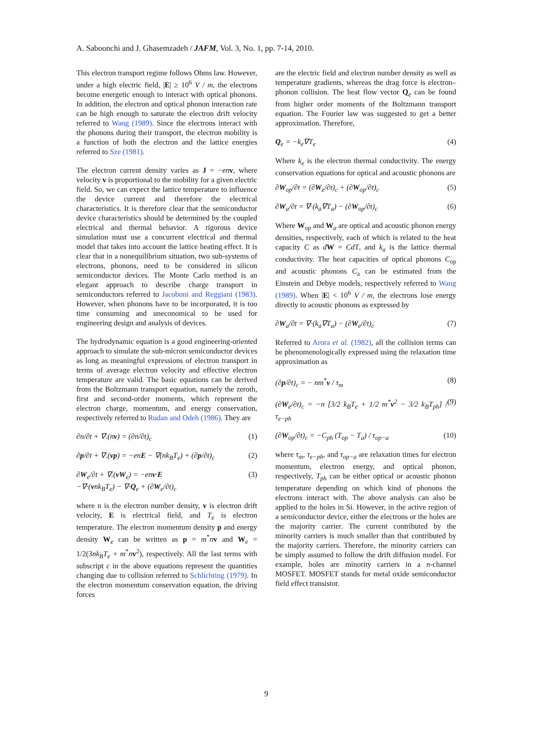A. Saboonchi and J. Ghasemzadeh / JAFM, Vol. 3, No. 1, pp. 7-14, 2010.
This electron transport regime follows Ohms law. However, under a high electric field, |E| ≥ 10<sup>6</sup> V / m, the electrons become energetic enough to interact with optical phonons. In addition, the electron and optical phonon interaction rate can be high enough to saturate the electron drift velocity referred to Wang (1989). Since the electrons interact with the phonons during their transport, the electron mobility is a function of both the electron and the lattice energies referred to Sze (1981).
The electron current density varies as J = −en v, where velocity v is proportional to the mobility for a given electric field. So, we can expect the lattice temperature to influence the device current and therefore the electrical characteristics. It is therefore clear that the semiconductor device characteristics should be determined by the coupled electrical and thermal behavior. A rigorous device simulation must use a concurrent electrical and thermal model that takes into account the lattice heating effect. It is clear that in a nonequilibrium situation, two sub-systems of electrons, phonons, need to be considered in silicon semiconductor devices. The Monte Carlo method is an elegant approach to describe charge transport in semiconductors referred to Jacoboni and Reggiani (1983). However, when phonons have to be incorporated, it is too time consuming and uneconomical to be used for engineering design and analysis of devices.
The hydrodynamic equation is a good engineering-oriented approach to simulate the sub-micron semiconductor devices as long as meaningful expressions of electron transport in terms of average electron velocity and effective electron temperature are valid. The basic equations can be derived from the Boltzmann transport equation, namely the zeroth, first and second-order moments, which represent the electron charge, momentum, and energy conservation, respectively referred to Rudan and Odeh (1986). They are
∂n/∂t + ∇.(nv) = (∂n/∂t)<sub>c</sub> (1)
∂p/∂t + ∇.(vp) = −enE − ∇(nk<sub>B</sub>T<sub>e</sub>) + (∂p/∂t)<sub>c</sub> (2)
∂W<sub>e</sub>/∂t + ∇.(vW<sub>e</sub>) = −env·E
−∇·(vnk<sub>B</sub>T<sub>e</sub>) − ∇·Q<sub>e</sub> + (∂W<sub>e</sub>/∂t)<sub>c</sub> (3)
where n is the electron number density, v is electron drift velocity, E is electrical field, and T<sub>e</sub> is electron temperature. The electron momentum density p and energy density W<sub>e</sub> can be written as p = m<sup>*</sup>nv and W<sub>e</sub> = 1/2(3nk<sub>B</sub>T<sub>e</sub> + m<sup>*</sup>nv<sup>2</sup>), respectively. All the last terms with subscript c in the above equations represent the quantities changing due to collision referred to Schlichting (1979). In the electron momentum conservation equation, the driving forces
are the electric field and electron number density as well as temperature gradients, whereas the drag force is electron–phonon collision. The heat flow vector Q<sub>e</sub> can be found from higher order moments of the Boltzmann transport equation. The Fourier law was suggested to get a better approximation. Therefore,
Q<sub>e</sub> = −k<sub>e</sub>∇T<sub>e</sub> (4)
Where k<sub>e</sub> is the electron thermal conductivity. The energy conservation equations for optical and acoustic phonons are
∂W<sub>op</sub>/∂t = (∂W<sub>e</sub>/∂t)<sub>c</sub> + (∂W<sub>op</sub>/∂t)<sub>c</sub> (5)
∂W<sub>a</sub>/∂t = ∇·(k<sub>a</sub>∇T<sub>a</sub>) − (∂W<sub>op</sub>/∂t)<sub>c</sub> (6)
Where W<sub>op</sub> and W<sub>a</sub> are optical and acoustic phonon energy densities, respectively, each of which is related to the heat capacity C as dW = CdT, and k<sub>a</sub> is the lattice thermal conductivity. The heat capacities of optical phonons C<sub>op</sub> and acoustic phonons C<sub>a</sub> can be estimated from the Einstein and Debye models, respectively referred to Wang (1989). When |E| < 10<sup>6</sup> V / m, the electrons lose energy directly to acoustic phonons as expressed by
∂W<sub>a</sub>/∂t = ∇·(k<sub>a</sub>∇T<sub>a</sub>) − (∂W<sub>e</sub>/∂t)<sub>c</sub> (7)
Referred to Arora et al. (1982), all the collision terms can be phenomenologically expressed using the relaxation time approximation as
(∂p/∂t)<sub>c</sub> = − nm<sup>*</sup>v / τ<sub>m</sub> (8)
(∂W<sub>e</sub>/∂t)<sub>c</sub> = −n [3/2 k<sub>B</sub>T<sub>e</sub> + 1/2 m<sup>*</sup>v<sup>2</sup> − 3/2 k<sub>B</sub>T<sub>ph</sub>] / τ<sub>e−ph</sub> (9)
(∂W<sub>op</sub>/∂t)<sub>c</sub> = −C<sub>ph</sub> (T<sub>op</sub> − T<sub>a</sub>) / τ<sub>op−a</sub> (10)
where τ<sub>m</sub>, τ<sub>e−ph</sub>, and τ<sub>op−a</sub> are relaxation times for electron momentum, electron energy, and optical phonon, respectively, T<sub>ph</sub> can be either optical or acoustic phonon temperature depending on which kind of phonons the electrons interact with. The above analysis can also be applied to the holes in Si. However, in the active region of a semiconductor device, either the electrons or the holes are the majority carrier. The current contributed by the minority carriers is much smaller than that contributed by the majority carriers. Therefore, the minority carriers can be simply assumed to follow the drift diffusion model. For example, holes are minority carriers in a n-channel MOSFET. MOSFET stands for metal oxide semiconductor field effect transistor.
9